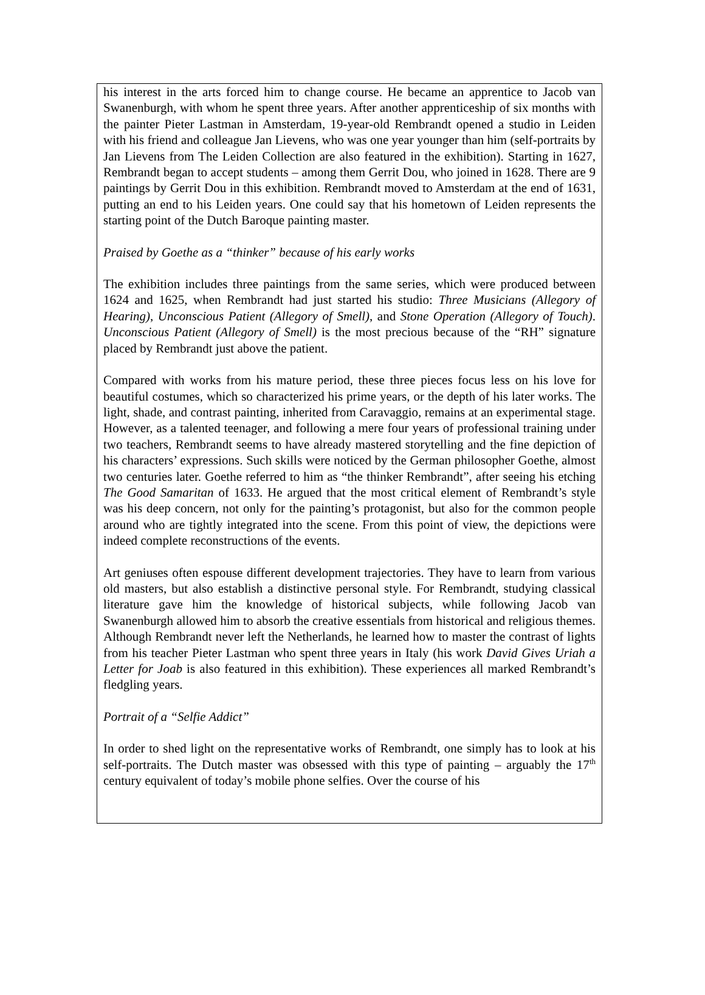his interest in the arts forced him to change course. He became an apprentice to Jacob van Swanenburgh, with whom he spent three years. After another apprenticeship of six months with the painter Pieter Lastman in Amsterdam, 19-year-old Rembrandt opened a studio in Leiden with his friend and colleague Jan Lievens, who was one year younger than him (self-portraits by Jan Lievens from The Leiden Collection are also featured in the exhibition). Starting in 1627, Rembrandt began to accept students – among them Gerrit Dou, who joined in 1628. There are 9 paintings by Gerrit Dou in this exhibition. Rembrandt moved to Amsterdam at the end of 1631, putting an end to his Leiden years. One could say that his hometown of Leiden represents the starting point of the Dutch Baroque painting master.
Praised by Goethe as a “thinker” because of his early works
The exhibition includes three paintings from the same series, which were produced between 1624 and 1625, when Rembrandt had just started his studio: Three Musicians (Allegory of Hearing), Unconscious Patient (Allegory of Smell), and Stone Operation (Allegory of Touch). Unconscious Patient (Allegory of Smell) is the most precious because of the “RH” signature placed by Rembrandt just above the patient.
Compared with works from his mature period, these three pieces focus less on his love for beautiful costumes, which so characterized his prime years, or the depth of his later works. The light, shade, and contrast painting, inherited from Caravaggio, remains at an experimental stage. However, as a talented teenager, and following a mere four years of professional training under two teachers, Rembrandt seems to have already mastered storytelling and the fine depiction of his characters’ expressions. Such skills were noticed by the German philosopher Goethe, almost two centuries later. Goethe referred to him as “the thinker Rembrandt”, after seeing his etching The Good Samaritan of 1633. He argued that the most critical element of Rembrandt’s style was his deep concern, not only for the painting’s protagonist, but also for the common people around who are tightly integrated into the scene. From this point of view, the depictions were indeed complete reconstructions of the events.
Art geniuses often espouse different development trajectories. They have to learn from various old masters, but also establish a distinctive personal style. For Rembrandt, studying classical literature gave him the knowledge of historical subjects, while following Jacob van Swanenburgh allowed him to absorb the creative essentials from historical and religious themes. Although Rembrandt never left the Netherlands, he learned how to master the contrast of lights from his teacher Pieter Lastman who spent three years in Italy (his work David Gives Uriah a Letter for Joab is also featured in this exhibition). These experiences all marked Rembrandt’s fledgling years.
Portrait of a “Selfie Addict”
In order to shed light on the representative works of Rembrandt, one simply has to look at his self-portraits. The Dutch master was obsessed with this type of painting – arguably the 17<sup>th</sup> century equivalent of today’s mobile phone selfies. Over the course of his